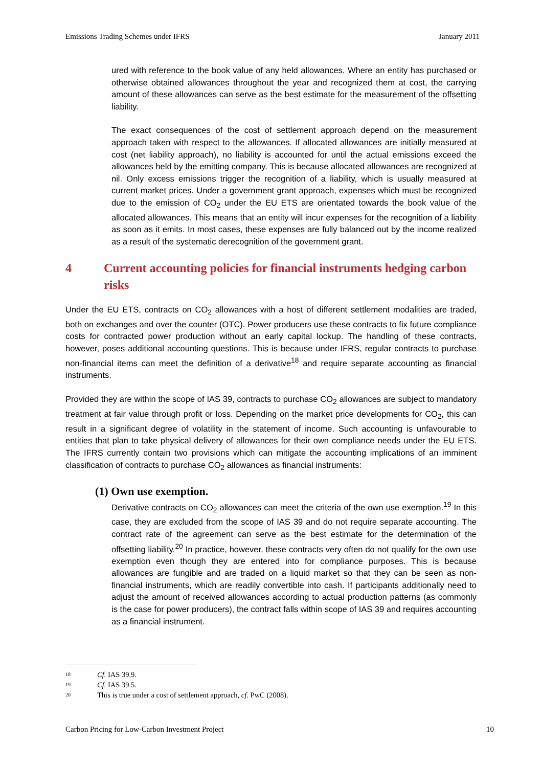Emissions Trading Schemes under IFRS January 2011
ured with reference to the book value of any held allowances. Where an entity has purchased or otherwise obtained allowances throughout the year and recognized them at cost, the carrying amount of these allowances can serve as the best estimate for the measurement of the offsetting liability.
The exact consequences of the cost of settlement approach depend on the measurement approach taken with respect to the allowances. If allocated allowances are initially measured at cost (net liability approach), no liability is accounted for until the actual emissions exceed the allowances held by the emitting company. This is because allocated allowances are recognized at nil. Only excess emissions trigger the recognition of a liability, which is usually measured at current market prices. Under a government grant approach, expenses which must be recognized due to the emission of CO<sub>2</sub> under the EU ETS are orientated towards the book value of the allocated allowances. This means that an entity will incur expenses for the recognition of a liability as soon as it emits. In most cases, these expenses are fully balanced out by the income realized as a result of the systematic derecognition of the government grant.
4 Current accounting policies for financial instruments hedging carbon risks
Under the EU ETS, contracts on CO<sub>2</sub> allowances with a host of different settlement modalities are traded, both on exchanges and over the counter (OTC). Power producers use these contracts to fix future compliance costs for contracted power production without an early capital lockup. The handling of these contracts, however, poses additional accounting questions. This is because under IFRS, regular contracts to purchase non-financial items can meet the definition of a derivative<sup>18</sup> and require separate accounting as financial instruments.
Provided they are within the scope of IAS 39, contracts to purchase CO<sub>2</sub> allowances are subject to mandatory treatment at fair value through profit or loss. Depending on the market price developments for CO<sub>2</sub>, this can result in a significant degree of volatility in the statement of income. Such accounting is unfavourable to entities that plan to take physical delivery of allowances for their own compliance needs under the EU ETS. The IFRS currently contain two provisions which can mitigate the accounting implications of an imminent classification of contracts to purchase CO<sub>2</sub> allowances as financial instruments:
(1) Own use exemption.
Derivative contracts on CO<sub>2</sub> allowances can meet the criteria of the own use exemption.<sup>19</sup> In this case, they are excluded from the scope of IAS 39 and do not require separate accounting. The contract rate of the agreement can serve as the best estimate for the determination of the offsetting liability.<sup>20</sup> In practice, however, these contracts very often do not qualify for the own use exemption even though they are entered into for compliance purposes. This is because allowances are fungible and are traded on a liquid market so that they can be seen as non-financial instruments, which are readily convertible into cash. If participants additionally need to adjust the amount of received allowances according to actual production patterns (as commonly is the case for power producers), the contract falls within scope of IAS 39 and requires accounting as a financial instrument.
18 Cf. IAS 39.9.
19 Cf. IAS 39.5.
20 This is true under a cost of settlement approach, cf. PwC (2008).
Carbon Pricing for Low-Carbon Investment Project 10